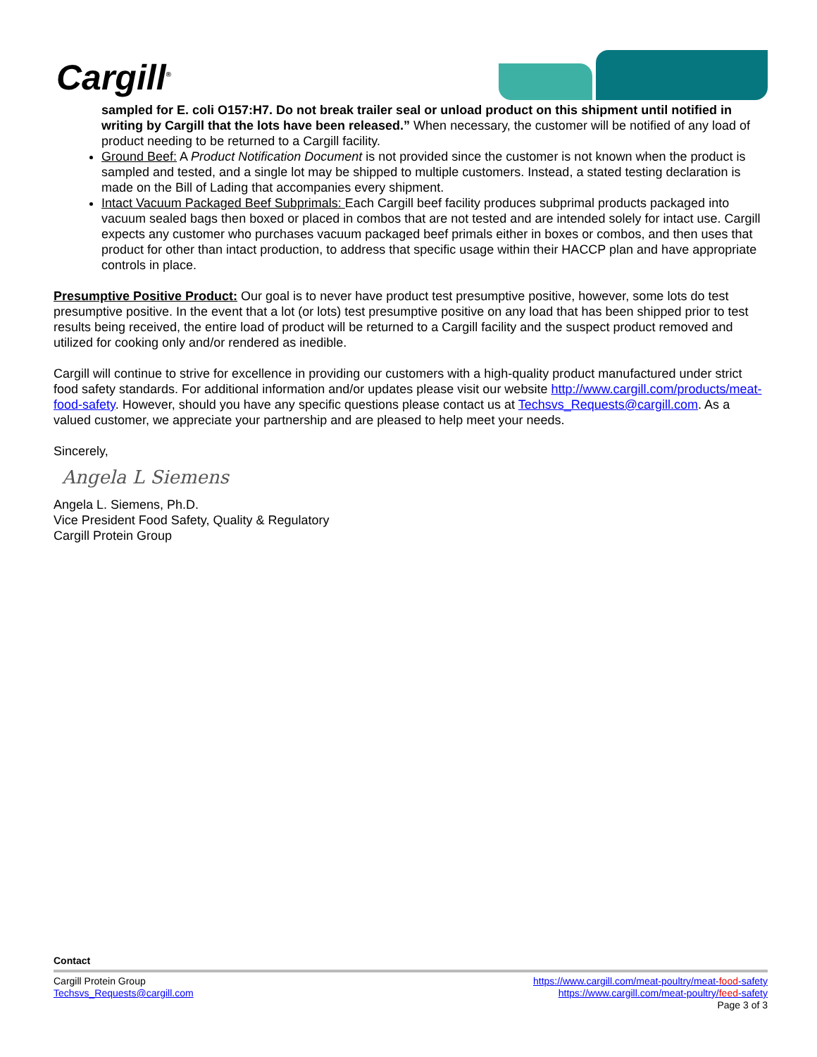Cargill<sup>®</sup>
sampled for E. coli O157:H7. Do not break trailer seal or unload product on this shipment until notified in writing by Cargill that the lots have been released.” When necessary, the customer will be notified of any load of product needing to be returned to a Cargill facility.
Ground Beef: A Product Notification Document is not provided since the customer is not known when the product is sampled and tested, and a single lot may be shipped to multiple customers. Instead, a stated testing declaration is made on the Bill of Lading that accompanies every shipment.
Intact Vacuum Packaged Beef Subprimals: Each Cargill beef facility produces subprimal products packaged into vacuum sealed bags then boxed or placed in combos that are not tested and are intended solely for intact use. Cargill expects any customer who purchases vacuum packaged beef primals either in boxes or combos, and then uses that product for other than intact production, to address that specific usage within their HACCP plan and have appropriate controls in place.
Presumptive Positive Product: Our goal is to never have product test presumptive positive, however, some lots do test presumptive positive. In the event that a lot (or lots) test presumptive positive on any load that has been shipped prior to test results being received, the entire load of product will be returned to a Cargill facility and the suspect product removed and utilized for cooking only and/or rendered as inedible.
Cargill will continue to strive for excellence in providing our customers with a high-quality product manufactured under strict food safety standards. For additional information and/or updates please visit our website http://www.cargill.com/products/meat-food-safety. However, should you have any specific questions please contact us at Techsvs_Requests@cargill.com. As a valued customer, we appreciate your partnership and are pleased to help meet your needs.
Sincerely,
Angela L Siemens
Angela L. Siemens, Ph.D.
Vice President Food Safety, Quality & Regulatory
Cargill Protein Group
Contact
Cargill Protein Group
Techsvs_Requests@cargill.com
https://www.cargill.com/meat-poultry/meat-food-safety
https://www.cargill.com/meat-poultry/feed-safety
Page 3 of 3